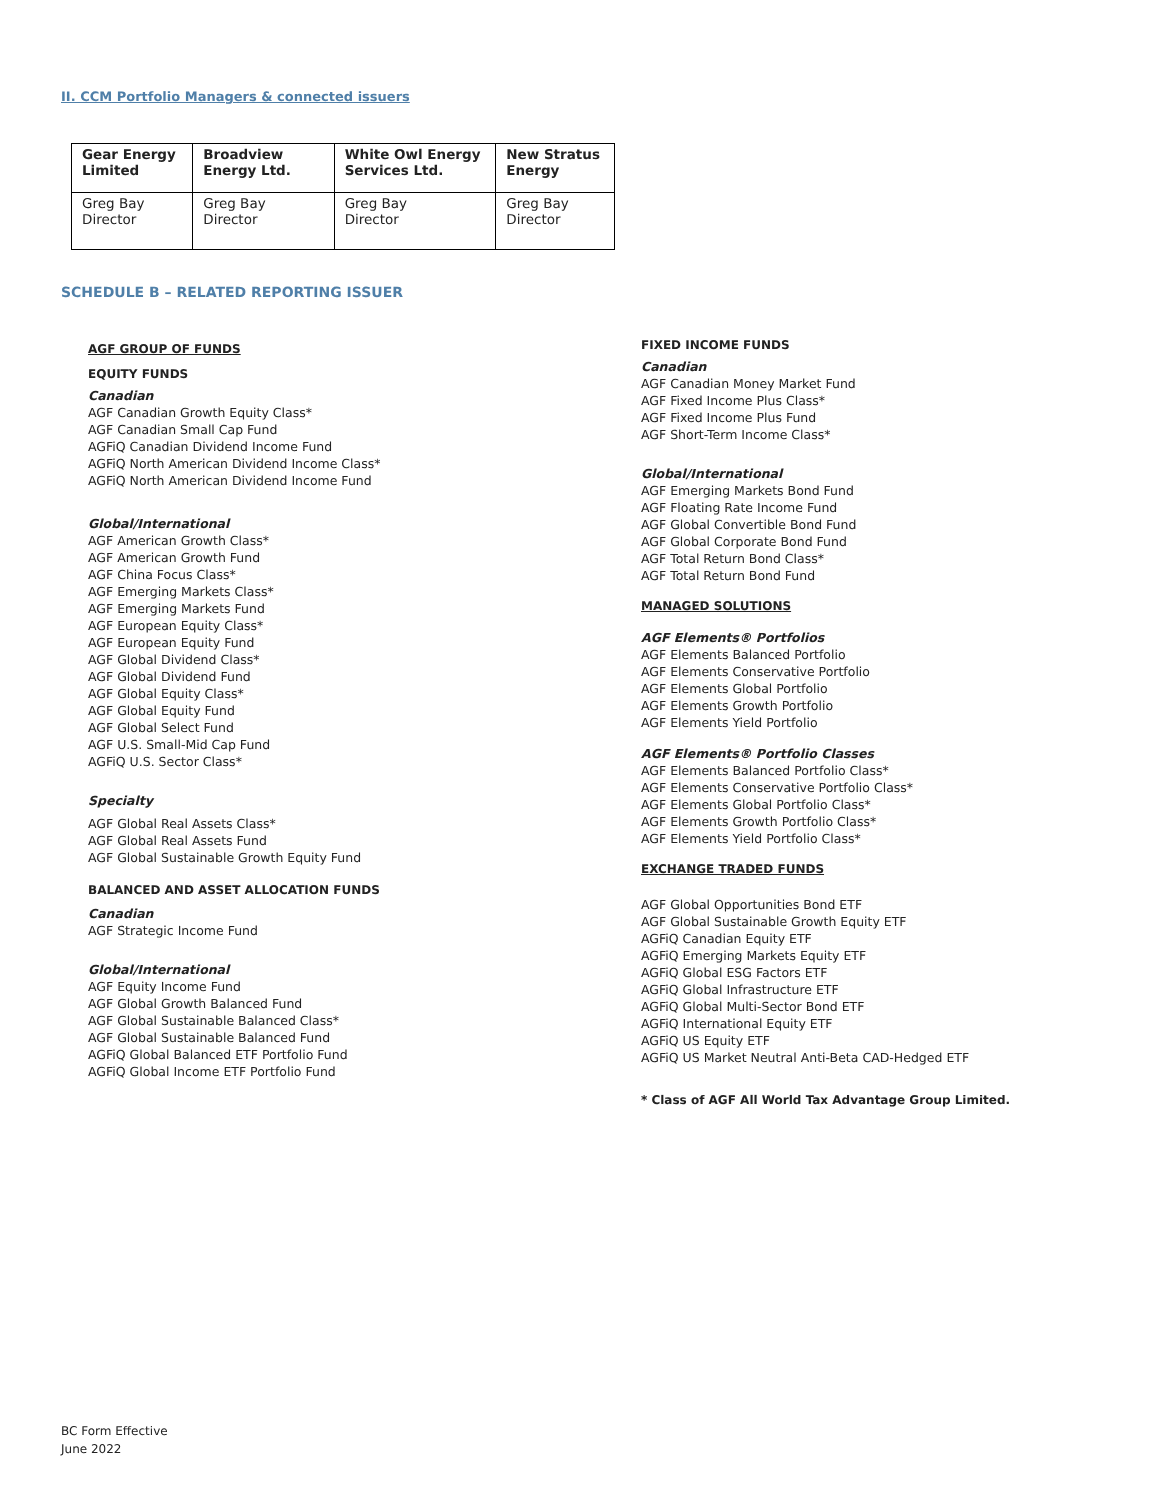II. CCM Portfolio Managers & connected issuers
| Gear Energy Limited | Broadview Energy Ltd. | White Owl Energy Services Ltd. | New Stratus Energy |
| --- | --- | --- | --- |
| Greg Bay Director | Greg Bay Director | Greg Bay Director | Greg Bay Director |
SCHEDULE B – RELATED REPORTING ISSUER
AGF GROUP OF FUNDS
EQUITY FUNDS
Canadian
AGF Canadian Growth Equity Class*
AGF Canadian Small Cap Fund
AGFiQ Canadian Dividend Income Fund
AGFiQ North American Dividend Income Class*
AGFiQ North American Dividend Income Fund
Global/International
AGF American Growth Class*
AGF American Growth Fund
AGF China Focus Class*
AGF Emerging Markets Class*
AGF Emerging Markets Fund
AGF European Equity Class*
AGF European Equity Fund
AGF Global Dividend Class*
AGF Global Dividend Fund
AGF Global Equity Class*
AGF Global Equity Fund
AGF Global Select Fund
AGF U.S. Small-Mid Cap Fund
AGFiQ U.S. Sector Class*
Specialty
AGF Global Real Assets Class*
AGF Global Real Assets Fund
AGF Global Sustainable Growth Equity Fund
BALANCED AND ASSET ALLOCATION FUNDS
Canadian
AGF Strategic Income Fund
Global/International
AGF Equity Income Fund
AGF Global Growth Balanced Fund
AGF Global Sustainable Balanced Class*
AGF Global Sustainable Balanced Fund
AGFiQ Global Balanced ETF Portfolio Fund
AGFiQ Global Income ETF Portfolio Fund
FIXED INCOME FUNDS
Canadian
AGF Canadian Money Market Fund
AGF Fixed Income Plus Class*
AGF Fixed Income Plus Fund
AGF Short-Term Income Class*
Global/International
AGF Emerging Markets Bond Fund
AGF Floating Rate Income Fund
AGF Global Convertible Bond Fund
AGF Global Corporate Bond Fund
AGF Total Return Bond Class*
AGF Total Return Bond Fund
MANAGED SOLUTIONS
AGF Elements® Portfolios
AGF Elements Balanced Portfolio
AGF Elements Conservative Portfolio
AGF Elements Global Portfolio
AGF Elements Growth Portfolio
AGF Elements Yield Portfolio
AGF Elements® Portfolio Classes
AGF Elements Balanced Portfolio Class*
AGF Elements Conservative Portfolio Class*
AGF Elements Global Portfolio Class*
AGF Elements Growth Portfolio Class*
AGF Elements Yield Portfolio Class*
EXCHANGE TRADED FUNDS
AGF Global Opportunities Bond ETF
AGF Global Sustainable Growth Equity ETF
AGFiQ Canadian Equity ETF
AGFiQ Emerging Markets Equity ETF
AGFiQ Global ESG Factors ETF
AGFiQ Global Infrastructure ETF
AGFiQ Global Multi-Sector Bond ETF
AGFiQ International Equity ETF
AGFiQ US Equity ETF
AGFiQ US Market Neutral Anti-Beta CAD-Hedged ETF
* Class of AGF All World Tax Advantage Group Limited.
BC Form Effective
June 2022